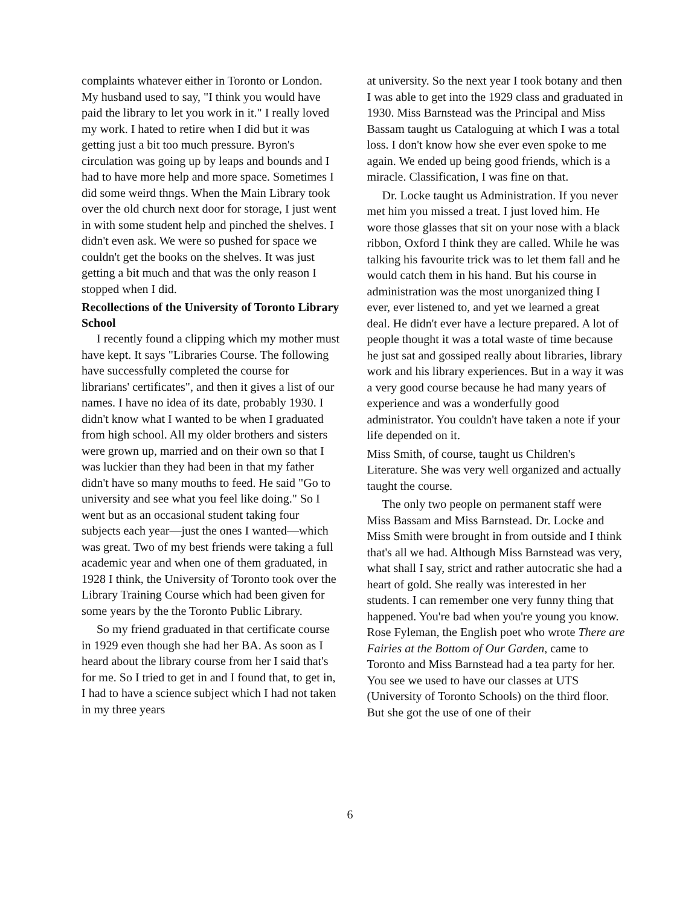complaints whatever either in Toronto or London. My husband used to say, "I think you would have paid the library to let you work in it." I really loved my work. I hated to retire when I did but it was getting just a bit too much pressure. Byron's circulation was going up by leaps and bounds and I had to have more help and more space. Sometimes I did some weird thngs. When the Main Library took over the old church next door for storage, I just went in with some student help and pinched the shelves. I didn't even ask. We were so pushed for space we couldn't get the books on the shelves. It was just getting a bit much and that was the only reason I stopped when I did.
Recollections of the University of Toronto Library School
I recently found a clipping which my mother must have kept. It says "Libraries Course. The following have successfully completed the course for librarians' certificates", and then it gives a list of our names. I have no idea of its date, probably 1930. I didn't know what I wanted to be when I graduated from high school. All my older brothers and sisters were grown up, married and on their own so that I was luckier than they had been in that my father didn't have so many mouths to feed. He said "Go to university and see what you feel like doing." So I went but as an occasional student taking four subjects each year—just the ones I wanted—which was great. Two of my best friends were taking a full academic year and when one of them graduated, in 1928 I think, the University of Toronto took over the Library Training Course which had been given for some years by the the Toronto Public Library.
So my friend graduated in that certificate course in 1929 even though she had her BA. As soon as I heard about the library course from her I said that's for me. So I tried to get in and I found that, to get in, I had to have a science subject which I had not taken in my three years
at university. So the next year I took botany and then I was able to get into the 1929 class and graduated in 1930. Miss Barnstead was the Principal and Miss Bassam taught us Cataloguing at which I was a total loss. I don't know how she ever even spoke to me again. We ended up being good friends, which is a miracle. Classification, I was fine on that.
Dr. Locke taught us Administration. If you never met him you missed a treat. I just loved him. He wore those glasses that sit on your nose with a black ribbon, Oxford I think they are called. While he was talking his favourite trick was to let them fall and he would catch them in his hand. But his course in administration was the most unorganized thing I ever, ever listened to, and yet we learned a great deal. He didn't ever have a lecture prepared. A lot of people thought it was a total waste of time because he just sat and gossiped really about libraries, library work and his library experiences. But in a way it was a very good course because he had many years of experience and was a wonderfully good administrator. You couldn't have taken a note if your life depended on it.
Miss Smith, of course, taught us Children's Literature. She was very well organized and actually taught the course.
The only two people on permanent staff were Miss Bassam and Miss Barnstead. Dr. Locke and Miss Smith were brought in from outside and I think that's all we had. Although Miss Barnstead was very, what shall I say, strict and rather autocratic she had a heart of gold. She really was interested in her students. I can remember one very funny thing that happened. You're bad when you're young you know. Rose Fyleman, the English poet who wrote There are Fairies at the Bottom of Our Garden, came to Toronto and Miss Barnstead had a tea party for her. You see we used to have our classes at UTS (University of Toronto Schools) on the third floor. But she got the use of one of their
6